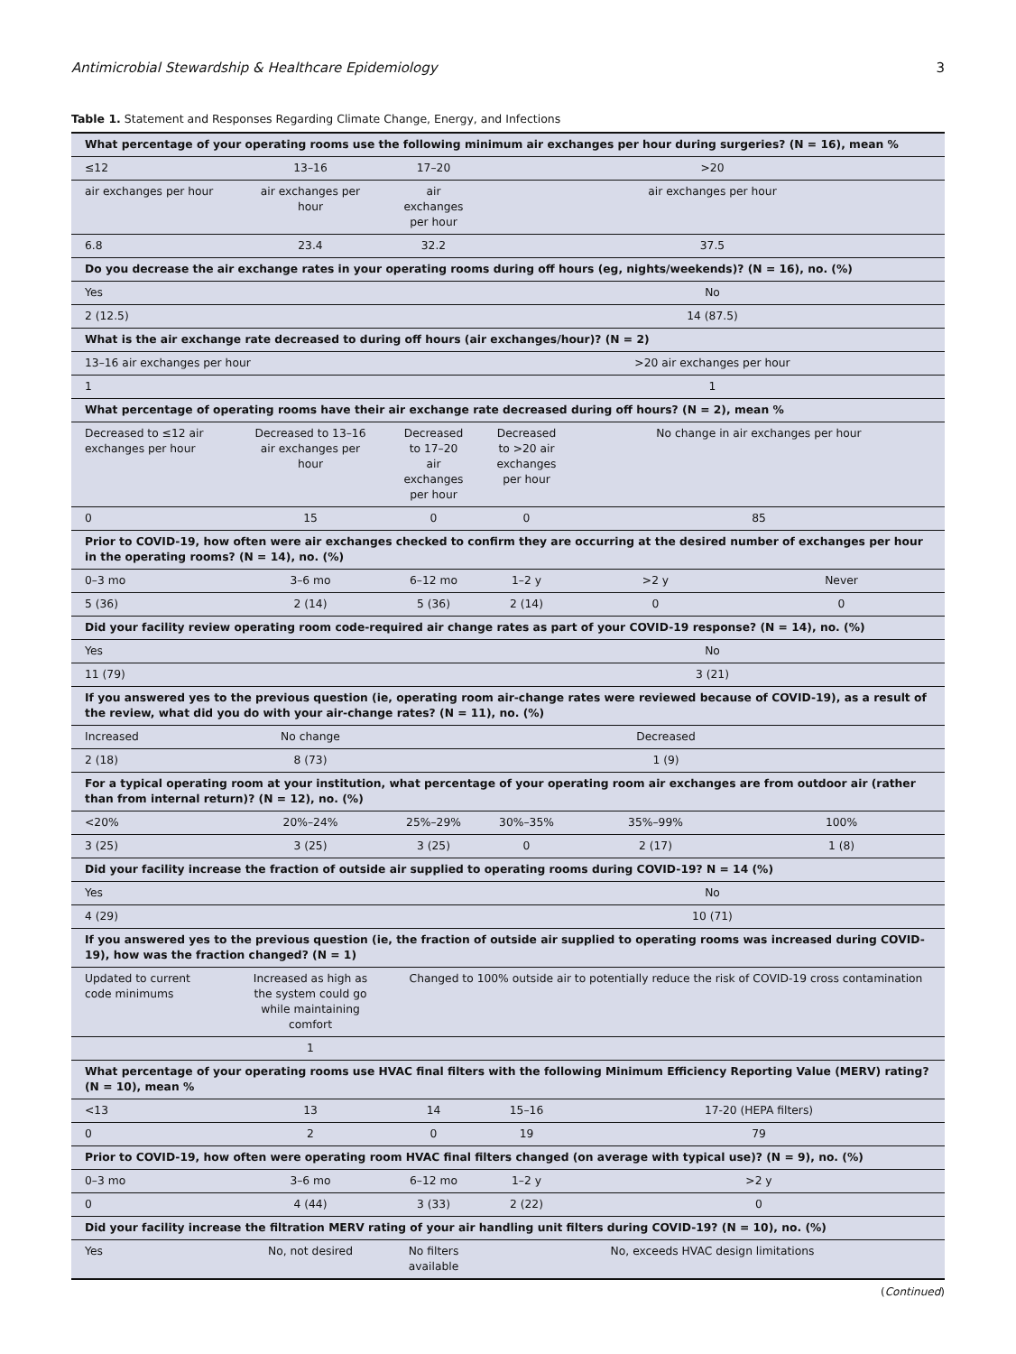Antimicrobial Stewardship & Healthcare Epidemiology 3
Table 1. Statement and Responses Regarding Climate Change, Energy, and Infections
| What percentage of your operating rooms use the following minimum air exchanges per hour during surgeries? (N = 16), mean % | | | | | |
| ≤12 | 13–16 | 17–20 | >20 | | |
| air exchanges per hour | air exchanges per hour | air exchanges per hour | air exchanges per hour | | |
| 6.8 | 23.4 | 32.2 | 37.5 | | |
| Do you decrease the air exchange rates in your operating rooms during off hours (eg, nights/weekends)? (N = 16), no. (%) | | | | | |
| Yes | | | No | | |
| 2 (12.5) | | | 14 (87.5) | | |
| What is the air exchange rate decreased to during off hours (air exchanges/hour)? (N = 2) | | | | | |
| 13–16 air exchanges per hour | | | >20 air exchanges per hour | | |
| 1 | | | 1 | | |
| What percentage of operating rooms have their air exchange rate decreased during off hours? (N = 2), mean % | | | | | |
| Decreased to ≤12 air exchanges per hour | Decreased to 13–16 air exchanges per hour | Decreased to 17–20 air exchanges per hour | Decreased to >20 air exchanges per hour | No change in air exchanges per hour | |
| 0 | 15 | 0 | 0 | 85 | |
| Prior to COVID-19, how often were air exchanges checked to confirm they are occurring at the desired number of exchanges per hour in the operating rooms? (N = 14), no. (%) | | | | | |
| 0–3 mo | 3–6 mo | 6–12 mo | 1–2 y | >2 y | Never |
| 5 (36) | 2 (14) | 5 (36) | 2 (14) | 0 | 0 |
| Did your facility review operating room code-required air change rates as part of your COVID-19 response? (N = 14), no. (%) | | | | | |
| Yes | | | No | | |
| 11 (79) | | | 3 (21) | | |
| If you answered yes to the previous question (ie, operating room air-change rates were reviewed because of COVID-19), as a result of the review, what did you do with your air-change rates? (N = 11), no. (%) | | | | | |
| Increased | No change | Decreased | | | |
| 2 (18) | 8 (73) | 1 (9) | | | |
| For a typical operating room at your institution, what percentage of your operating room air exchanges are from outdoor air (rather than from internal return)? (N = 12), no. (%) | | | | | |
| <20% | 20%–24% | 25%–29% | 30%–35% | 35%–99% | 100% |
| 3 (25) | 3 (25) | 3 (25) | 0 | 2 (17) | 1 (8) |
| Did your facility increase the fraction of outside air supplied to operating rooms during COVID-19? N = 14 (%) | | | | | |
| Yes | | | No | | |
| 4 (29) | | | 10 (71) | | |
| If you answered yes to the previous question (ie, the fraction of outside air supplied to operating rooms was increased during COVID-19), how was the fraction changed? (N = 1) | | | | | |
| Updated to current code minimums | Increased as high as the system could go while maintaining comfort | Changed to 100% outside air to potentially reduce the risk of COVID-19 cross contamination | | | |
| | 1 | | | | |
| What percentage of your operating rooms use HVAC final filters with the following Minimum Efficiency Reporting Value (MERV) rating? (N = 10), mean % | | | | | |
| <13 | 13 | 14 | 15–16 | 17-20 (HEPA filters) | |
| 0 | 2 | 0 | 19 | 79 | |
| Prior to COVID-19, how often were operating room HVAC final filters changed (on average with typical use)? (N = 9), no. (%) | | | | | |
| 0–3 mo | 3–6 mo | 6–12 mo | 1–2 y | >2 y | |
| 0 | 4 (44) | 3 (33) | 2 (22) | 0 | |
| Did your facility increase the filtration MERV rating of your air handling unit filters during COVID-19? (N = 10), no. (%) | | | | | |
| Yes | No, not desired | No filters available | No, exceeds HVAC design limitations | | |
(Continued)